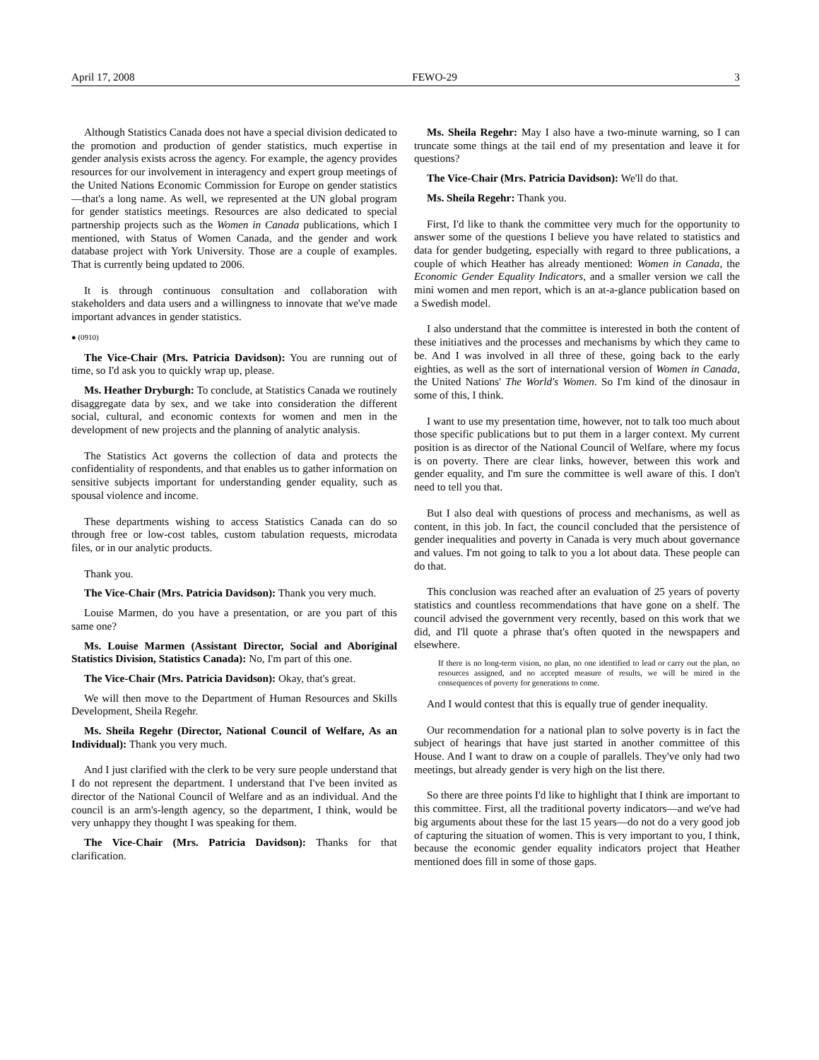April 17, 2008 FEWO-29 3
Although Statistics Canada does not have a special division dedicated to the promotion and production of gender statistics, much expertise in gender analysis exists across the agency. For example, the agency provides resources for our involvement in interagency and expert group meetings of the United Nations Economic Commission for Europe on gender statistics—that's a long name. As well, we represented at the UN global program for gender statistics meetings. Resources are also dedicated to special partner­ship projects such as the Women in Canada publications, which I mentioned, with Status of Women Canada, and the gender and work database project with York University. Those are a couple of examples. That is currently being updated to 2006.
It is through continuous consultation and collaboration with stakeholders and data users and a willingness to innovate that we've made important advances in gender statistics.
● (0910)
The Vice-Chair (Mrs. Patricia Davidson): You are running out of time, so I'd ask you to quickly wrap up, please.
Ms. Heather Dryburgh: To conclude, at Statistics Canada we routinely disaggregate data by sex, and we take into consideration the different social, cultural, and economic contexts for women and men in the development of new projects and the planning of analytic analysis.
The Statistics Act governs the collection of data and protects the confidentiality of respondents, and that enables us to gather information on sensitive subjects important for understanding gender equality, such as spousal violence and income.
These departments wishing to access Statistics Canada can do so through free or low-cost tables, custom tabulation requests, microdata files, or in our analytic products.
Thank you.
The Vice-Chair (Mrs. Patricia Davidson): Thank you very much.
Louise Marmen, do you have a presentation, or are you part of this same one?
Ms. Louise Marmen (Assistant Director, Social and Aboriginal Statistics Division, Statistics Canada): No, I'm part of this one.
The Vice-Chair (Mrs. Patricia Davidson): Okay, that's great.
We will then move to the Department of Human Resources and Skills Development, Sheila Regehr.
Ms. Sheila Regehr (Director, National Council of Welfare, As an Individual): Thank you very much.
And I just clarified with the clerk to be very sure people understand that I do not represent the department. I understand that I've been invited as director of the National Council of Welfare and as an individual. And the council is an arm's-length agency, so the department, I think, would be very unhappy they thought I was speaking for them.
The Vice-Chair (Mrs. Patricia Davidson): Thanks for that clarification.
Ms. Sheila Regehr: May I also have a two-minute warning, so I can truncate some things at the tail end of my presentation and leave it for questions?
The Vice-Chair (Mrs. Patricia Davidson): We'll do that.
Ms. Sheila Regehr: Thank you.
First, I'd like to thank the committee very much for the opportunity to answer some of the questions I believe you have related to statistics and data for gender budgeting, especially with regard to three publications, a couple of which Heather has already mentioned: Women in Canada, the Economic Gender Equality Indicators, and a smaller version we call the mini women and men report, which is an at-a-glance publication based on a Swedish model.
I also understand that the committee is interested in both the content of these initiatives and the processes and mechanisms by which they came to be. And I was involved in all three of these, going back to the early eighties, as well as the sort of international version of Women in Canada, the United Nations' The World's Women. So I'm kind of the dinosaur in some of this, I think.
I want to use my presentation time, however, not to talk too much about those specific publications but to put them in a larger context. My current position is as director of the National Council of Welfare, where my focus is on poverty. There are clear links, however, between this work and gender equality, and I'm sure the committee is well aware of this. I don't need to tell you that.
But I also deal with questions of process and mechanisms, as well as content, in this job. In fact, the council concluded that the persistence of gender inequalities and poverty in Canada is very much about governance and values. I'm not going to talk to you a lot about data. These people can do that.
This conclusion was reached after an evaluation of 25 years of poverty statistics and countless recommendations that have gone on a shelf. The council advised the government very recently, based on this work that we did, and I'll quote a phrase that's often quoted in the newspapers and elsewhere.
If there is no long-term vision, no plan, no one identified to lead or carry out the plan, no resources assigned, and no accepted measure of results, we will be mired in the consequences of poverty for generations to come.
And I would contest that this is equally true of gender inequality.
Our recommendation for a national plan to solve poverty is in fact the subject of hearings that have just started in another committee of this House. And I want to draw on a couple of parallels. They've only had two meetings, but already gender is very high on the list there.
So there are three points I'd like to highlight that I think are important to this committee. First, all the traditional poverty indicators—and we've had big arguments about these for the last 15 years—do not do a very good job of capturing the situation of women. This is very important to you, I think, because the economic gender equality indicators project that Heather mentioned does fill in some of those gaps.